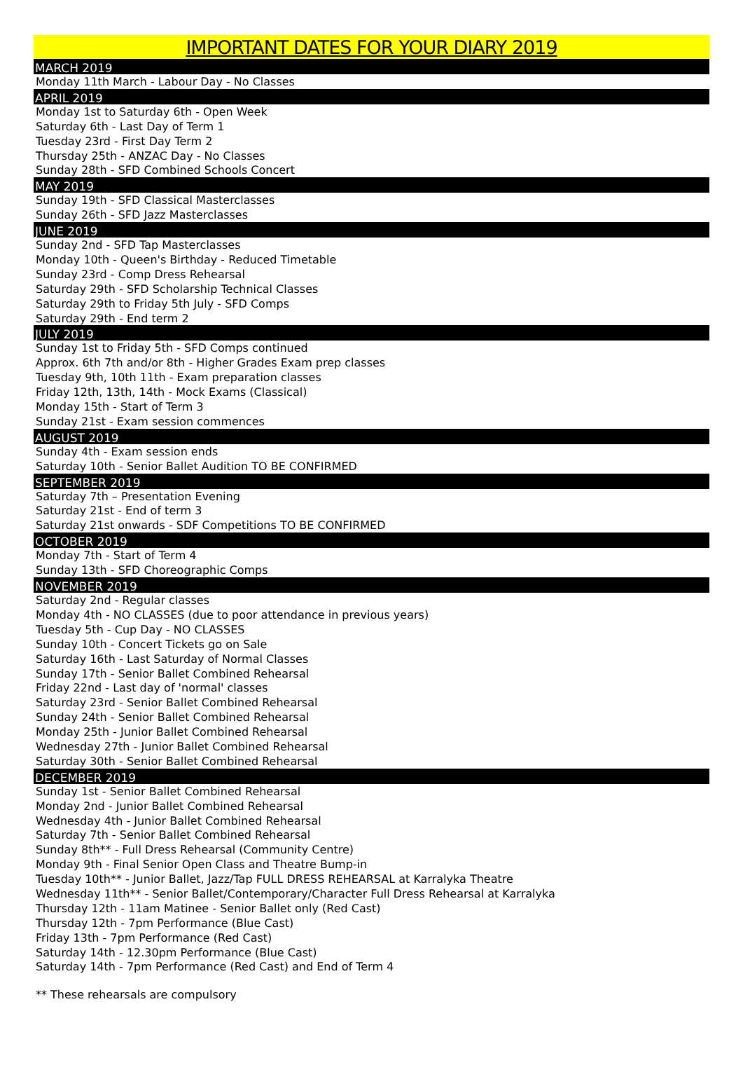IMPORTANT DATES FOR YOUR DIARY 2019
MARCH 2019
Monday 11th March - Labour Day - No Classes
APRIL 2019
Monday 1st to Saturday 6th - Open Week
Saturday 6th - Last Day of Term 1
Tuesday 23rd - First Day Term 2
Thursday 25th - ANZAC Day - No Classes
Sunday 28th - SFD Combined Schools Concert
MAY 2019
Sunday 19th - SFD Classical Masterclasses
Sunday 26th - SFD Jazz Masterclasses
JUNE 2019
Sunday 2nd - SFD Tap Masterclasses
Monday 10th - Queen's Birthday - Reduced Timetable
Sunday 23rd - Comp Dress Rehearsal
Saturday 29th - SFD Scholarship Technical Classes
Saturday 29th to Friday 5th July - SFD Comps
Saturday 29th - End term 2
JULY 2019
Sunday 1st to Friday 5th - SFD Comps continued
Approx. 6th 7th and/or 8th - Higher Grades Exam prep classes
Tuesday 9th, 10th 11th - Exam preparation classes
Friday 12th, 13th, 14th - Mock Exams (Classical)
Monday 15th - Start of Term 3
Sunday 21st - Exam session commences
AUGUST 2019
Sunday 4th - Exam session ends
Saturday 10th - Senior Ballet Audition TO BE CONFIRMED
SEPTEMBER 2019
Saturday 7th – Presentation Evening
Saturday 21st - End of term 3
Saturday 21st onwards - SDF Competitions TO BE CONFIRMED
OCTOBER 2019
Monday 7th - Start of Term 4
Sunday 13th - SFD Choreographic Comps
NOVEMBER 2019
Saturday 2nd - Regular classes
Monday 4th - NO CLASSES (due to poor attendance in previous years)
Tuesday 5th - Cup Day - NO CLASSES
Sunday 10th - Concert Tickets go on Sale
Saturday 16th - Last Saturday of Normal Classes
Sunday 17th - Senior Ballet Combined Rehearsal
Friday 22nd - Last day of 'normal' classes
Saturday 23rd - Senior Ballet Combined Rehearsal
Sunday 24th - Senior Ballet Combined Rehearsal
Monday 25th - Junior Ballet Combined Rehearsal
Wednesday 27th - Junior Ballet Combined Rehearsal
Saturday 30th - Senior Ballet Combined Rehearsal
DECEMBER 2019
Sunday 1st - Senior Ballet Combined Rehearsal
Monday 2nd - Junior Ballet Combined Rehearsal
Wednesday 4th - Junior Ballet Combined Rehearsal
Saturday 7th - Senior Ballet Combined Rehearsal
Sunday 8th** - Full Dress Rehearsal (Community Centre)
Monday 9th - Final Senior Open Class and Theatre Bump-in
Tuesday 10th** - Junior Ballet, Jazz/Tap FULL DRESS REHEARSAL at Karralyka Theatre
Wednesday 11th** - Senior Ballet/Contemporary/Character Full Dress Rehearsal at Karralyka
Thursday 12th - 11am Matinee - Senior Ballet only (Red Cast)
Thursday 12th - 7pm Performance (Blue Cast)
Friday 13th - 7pm Performance (Red Cast)
Saturday 14th - 12.30pm Performance (Blue Cast)
Saturday 14th - 7pm Performance (Red Cast) and End of Term 4
** These rehearsals are compulsory